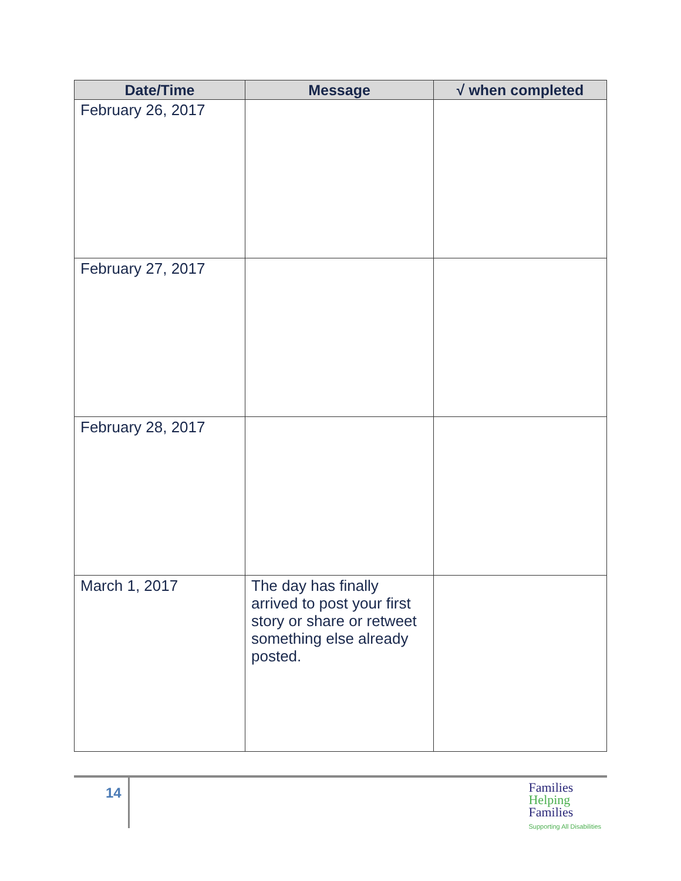| Date/Time | Message | √ when completed |
| --- | --- | --- |
| February 26, 2017 | | |
| February 27, 2017 | | |
| February 28, 2017 | | |
| March 1, 2017 | The day has finally arrived to post your first story or share or retweet something else already posted. | |
14
Families
Helping
Families
Supporting All Disabilities